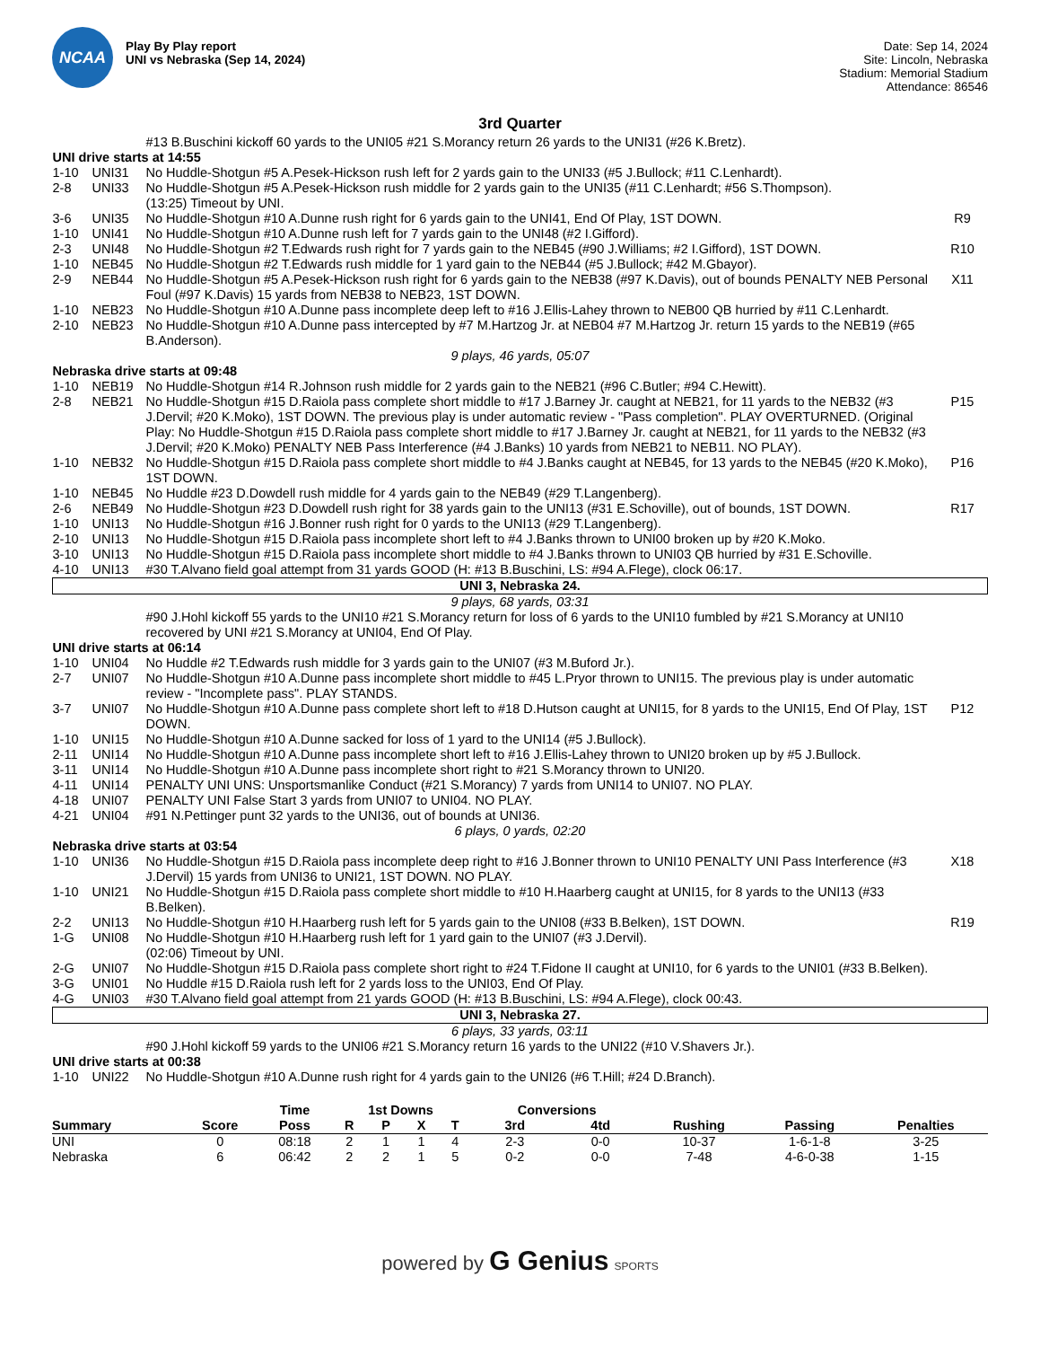NCAA
Play By Play report
UNI vs Nebraska (Sep 14, 2024)
Date: Sep 14, 2024
Site: Lincoln, Nebraska
Stadium: Memorial Stadium
Attendance: 86546
3rd Quarter
| | | #13 B.Buschini kickoff 60 yards to the UNI05 #21 S.Morancy return 26 yards to the UNI31 (#26 K.Bretz). | |
| UNI drive starts at 14:55 | | | |
| 1-10 | UNI31 | No Huddle-Shotgun #5 A.Pesek-Hickson rush left for 2 yards gain to the UNI33 (#5 J.Bullock; #11 C.Lenhardt). | |
| 2-8 | UNI33 | No Huddle-Shotgun #5 A.Pesek-Hickson rush middle for 2 yards gain to the UNI35 (#11 C.Lenhardt; #56 S.Thompson). (13:25) Timeout by UNI. | |
| 3-6 | UNI35 | No Huddle-Shotgun #10 A.Dunne rush right for 6 yards gain to the UNI41, End Of Play, 1ST DOWN. | R9 |
| 1-10 | UNI41 | No Huddle-Shotgun #10 A.Dunne rush left for 7 yards gain to the UNI48 (#2 I.Gifford). | |
| 2-3 | UNI48 | No Huddle-Shotgun #2 T.Edwards rush right for 7 yards gain to the NEB45 (#90 J.Williams; #2 I.Gifford), 1ST DOWN. | R10 |
| 1-10 | NEB45 | No Huddle-Shotgun #2 T.Edwards rush middle for 1 yard gain to the NEB44 (#5 J.Bullock; #42 M.Gbayor). | |
| 2-9 | NEB44 | No Huddle-Shotgun #5 A.Pesek-Hickson rush right for 6 yards gain to the NEB38 (#97 K.Davis), out of bounds PENALTY NEB Personal Foul (#97 K.Davis) 15 yards from NEB38 to NEB23, 1ST DOWN. | X11 |
| 1-10 | NEB23 | No Huddle-Shotgun #10 A.Dunne pass incomplete deep left to #16 J.Ellis-Lahey thrown to NEB00 QB hurried by #11 C.Lenhardt. | |
| 2-10 | NEB23 | No Huddle-Shotgun #10 A.Dunne pass intercepted by #7 M.Hartzog Jr. at NEB04 #7 M.Hartzog Jr. return 15 yards to the NEB19 (#65 B.Anderson). | |
| 9 plays, 46 yards, 05:07 | | | |
| Nebraska drive starts at 09:48 | | | |
| 1-10 | NEB19 | No Huddle-Shotgun #14 R.Johnson rush middle for 2 yards gain to the NEB21 (#96 C.Butler; #94 C.Hewitt). | |
| 2-8 | NEB21 | No Huddle-Shotgun #15 D.Raiola pass complete short middle to #17 J.Barney Jr. caught at NEB21, for 11 yards to the NEB32 (#3 J.Dervil; #20 K.Moko), 1ST DOWN. The previous play is under automatic review - "Pass completion". PLAY OVERTURNED. (Original Play: No Huddle-Shotgun #15 D.Raiola pass complete short middle to #17 J.Barney Jr. caught at NEB21, for 11 yards to the NEB32 (#3 J.Dervil; #20 K.Moko) PENALTY NEB Pass Interference (#4 J.Banks) 10 yards from NEB21 to NEB11. NO PLAY). | P15 |
| 1-10 | NEB32 | No Huddle-Shotgun #15 D.Raiola pass complete short middle to #4 J.Banks caught at NEB45, for 13 yards to the NEB45 (#20 K.Moko), 1ST DOWN. | P16 |
| 1-10 | NEB45 | No Huddle #23 D.Dowdell rush middle for 4 yards gain to the NEB49 (#29 T.Langenberg). | |
| 2-6 | NEB49 | No Huddle-Shotgun #23 D.Dowdell rush right for 38 yards gain to the UNI13 (#31 E.Schoville), out of bounds, 1ST DOWN. | R17 |
| 1-10 | UNI13 | No Huddle-Shotgun #16 J.Bonner rush right for 0 yards to the UNI13 (#29 T.Langenberg). | |
| 2-10 | UNI13 | No Huddle-Shotgun #15 D.Raiola pass incomplete short left to #4 J.Banks thrown to UNI00 broken up by #20 K.Moko. | |
| 3-10 | UNI13 | No Huddle-Shotgun #15 D.Raiola pass incomplete short middle to #4 J.Banks thrown to UNI03 QB hurried by #31 E.Schoville. | |
| 4-10 | UNI13 | #30 T.Alvano field goal attempt from 31 yards GOOD (H: #13 B.Buschini, LS: #94 A.Flege), clock 06:17. | |
| UNI 3, Nebraska 24. | | | |
| 9 plays, 68 yards, 03:31 | | | |
| | | #90 J.Hohl kickoff 55 yards to the UNI10 #21 S.Morancy return for loss of 6 yards to the UNI10 fumbled by #21 S.Morancy at UNI10 recovered by UNI #21 S.Morancy at UNI04, End Of Play. | |
| UNI drive starts at 06:14 | | | |
| 1-10 | UNI04 | No Huddle #2 T.Edwards rush middle for 3 yards gain to the UNI07 (#3 M.Buford Jr.). | |
| 2-7 | UNI07 | No Huddle-Shotgun #10 A.Dunne pass incomplete short middle to #45 L.Pryor thrown to UNI15. The previous play is under automatic review - "Incomplete pass". PLAY STANDS. | |
| 3-7 | UNI07 | No Huddle-Shotgun #10 A.Dunne pass complete short left to #18 D.Hutson caught at UNI15, for 8 yards to the UNI15, End Of Play, 1ST DOWN. | P12 |
| 1-10 | UNI15 | No Huddle-Shotgun #10 A.Dunne sacked for loss of 1 yard to the UNI14 (#5 J.Bullock). | |
| 2-11 | UNI14 | No Huddle-Shotgun #10 A.Dunne pass incomplete short left to #16 J.Ellis-Lahey thrown to UNI20 broken up by #5 J.Bullock. | |
| 3-11 | UNI14 | No Huddle-Shotgun #10 A.Dunne pass incomplete short right to #21 S.Morancy thrown to UNI20. | |
| 4-11 | UNI14 | PENALTY UNI UNS: Unsportsmanlike Conduct (#21 S.Morancy) 7 yards from UNI14 to UNI07. NO PLAY. | |
| 4-18 | UNI07 | PENALTY UNI False Start 3 yards from UNI07 to UNI04. NO PLAY. | |
| 4-21 | UNI04 | #91 N.Pettinger punt 32 yards to the UNI36, out of bounds at UNI36. | |
| 6 plays, 0 yards, 02:20 | | | |
| Nebraska drive starts at 03:54 | | | |
| 1-10 | UNI36 | No Huddle-Shotgun #15 D.Raiola pass incomplete deep right to #16 J.Bonner thrown to UNI10 PENALTY UNI Pass Interference (#3 J.Dervil) 15 yards from UNI36 to UNI21, 1ST DOWN. NO PLAY. | X18 |
| 1-10 | UNI21 | No Huddle-Shotgun #15 D.Raiola pass complete short middle to #10 H.Haarberg caught at UNI15, for 8 yards to the UNI13 (#33 B.Belken). | |
| 2-2 | UNI13 | No Huddle-Shotgun #10 H.Haarberg rush left for 5 yards gain to the UNI08 (#33 B.Belken), 1ST DOWN. | R19 |
| 1-G | UNI08 | No Huddle-Shotgun #10 H.Haarberg rush left for 1 yard gain to the UNI07 (#3 J.Dervil). (02:06) Timeout by UNI. | |
| 2-G | UNI07 | No Huddle-Shotgun #15 D.Raiola pass complete short right to #24 T.Fidone II caught at UNI10, for 6 yards to the UNI01 (#33 B.Belken). | |
| 3-G | UNI01 | No Huddle #15 D.Raiola rush left for 2 yards loss to the UNI03, End Of Play. | |
| 4-G | UNI03 | #30 T.Alvano field goal attempt from 21 yards GOOD (H: #13 B.Buschini, LS: #94 A.Flege), clock 00:43. | |
| UNI 3, Nebraska 27. | | | |
| 6 plays, 33 yards, 03:11 | | | |
| | | #90 J.Hohl kickoff 59 yards to the UNI06 #21 S.Morancy return 16 yards to the UNI22 (#10 V.Shavers Jr.). | |
| UNI drive starts at 00:38 | | | |
| 1-10 | UNI22 | No Huddle-Shotgun #10 A.Dunne rush right for 4 yards gain to the UNI26 (#6 T.Hill; #24 D.Branch). | |
| | | Time | 1st Downs | | | | Conversions | | | | |
| --- | --- | --- | --- | --- | --- | --- | --- | --- | --- | --- | --- |
| Summary | Score | Poss | R | P | X | T | 3rd | 4td | Rushing | Passing | Penalties |
| UNI | 0 | 08:18 | 2 | 1 | 1 | 4 | 2-3 | 0-0 | 10-37 | 1-6-1-8 | 3-25 |
| Nebraska | 6 | 06:42 | 2 | 2 | 1 | 5 | 0-2 | 0-0 | 7-48 | 4-6-0-38 | 1-15 |
powered by G Genius SPORTS